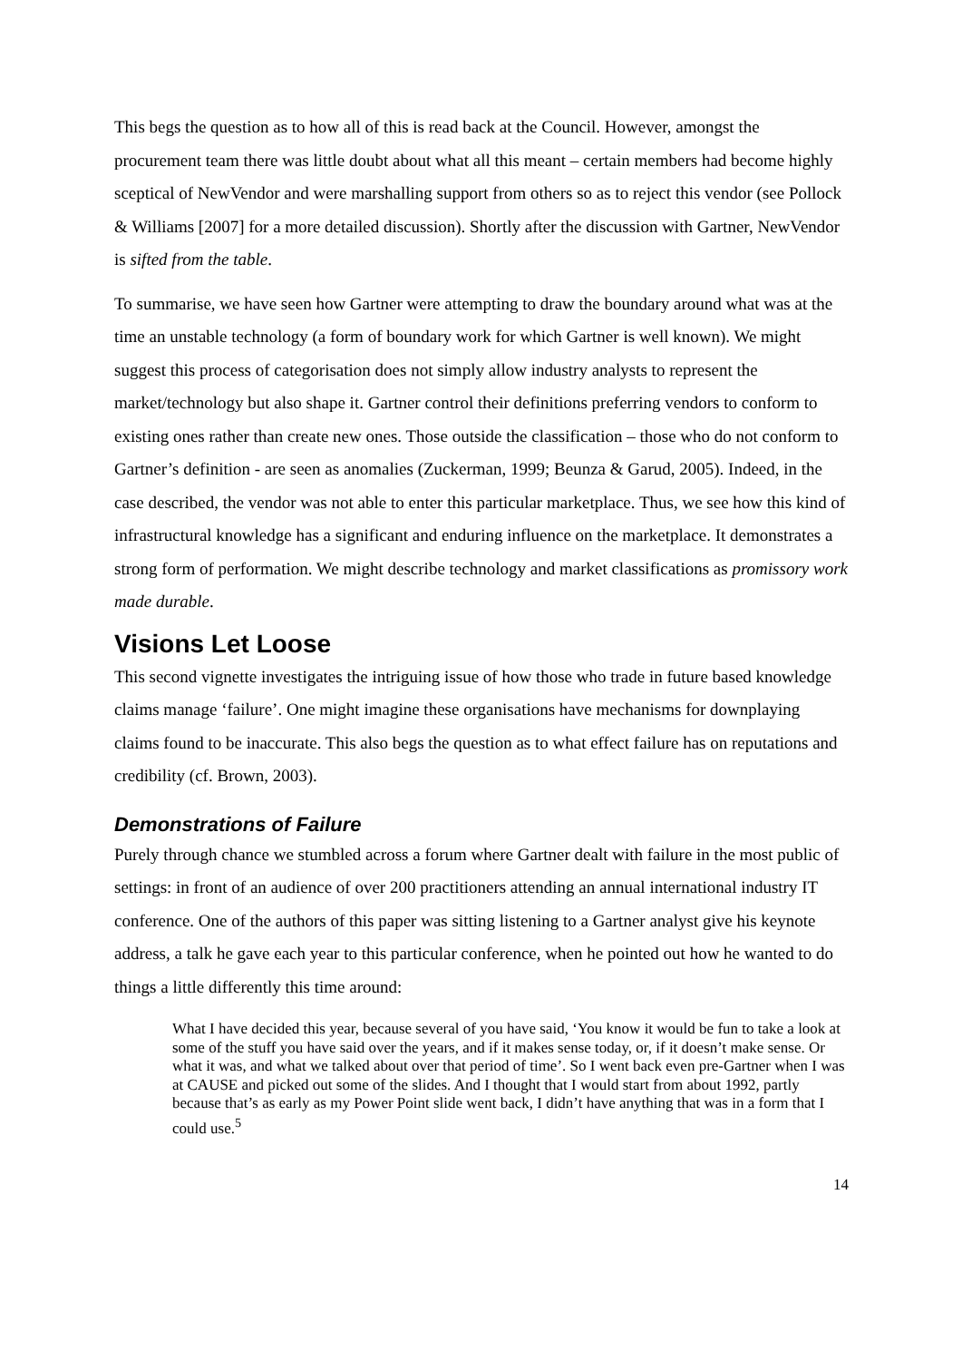This begs the question as to how all of this is read back at the Council. However, amongst the procurement team there was little doubt about what all this meant – certain members had become highly sceptical of NewVendor and were marshalling support from others so as to reject this vendor (see Pollock & Williams [2007] for a more detailed discussion). Shortly after the discussion with Gartner, NewVendor is sifted from the table.
To summarise, we have seen how Gartner were attempting to draw the boundary around what was at the time an unstable technology (a form of boundary work for which Gartner is well known). We might suggest this process of categorisation does not simply allow industry analysts to represent the market/technology but also shape it. Gartner control their definitions preferring vendors to conform to existing ones rather than create new ones. Those outside the classification – those who do not conform to Gartner’s definition - are seen as anomalies (Zuckerman, 1999; Beunza & Garud, 2005). Indeed, in the case described, the vendor was not able to enter this particular marketplace. Thus, we see how this kind of infrastructural knowledge has a significant and enduring influence on the marketplace. It demonstrates a strong form of performation. We might describe technology and market classifications as promissory work made durable.
Visions Let Loose
This second vignette investigates the intriguing issue of how those who trade in future based knowledge claims manage ‘failure’. One might imagine these organisations have mechanisms for downplaying claims found to be inaccurate. This also begs the question as to what effect failure has on reputations and credibility (cf. Brown, 2003).
Demonstrations of Failure
Purely through chance we stumbled across a forum where Gartner dealt with failure in the most public of settings: in front of an audience of over 200 practitioners attending an annual international industry IT conference. One of the authors of this paper was sitting listening to a Gartner analyst give his keynote address, a talk he gave each year to this particular conference, when he pointed out how he wanted to do things a little differently this time around:
What I have decided this year, because several of you have said, ‘You know it would be fun to take a look at some of the stuff you have said over the years, and if it makes sense today, or, if it doesn’t make sense. Or what it was, and what we talked about over that period of time’. So I went back even pre-Gartner when I was at CAUSE and picked out some of the slides. And I thought that I would start from about 1992, partly because that’s as early as my Power Point slide went back, I didn’t have anything that was in a form that I could use.<sup>5</sup>
14